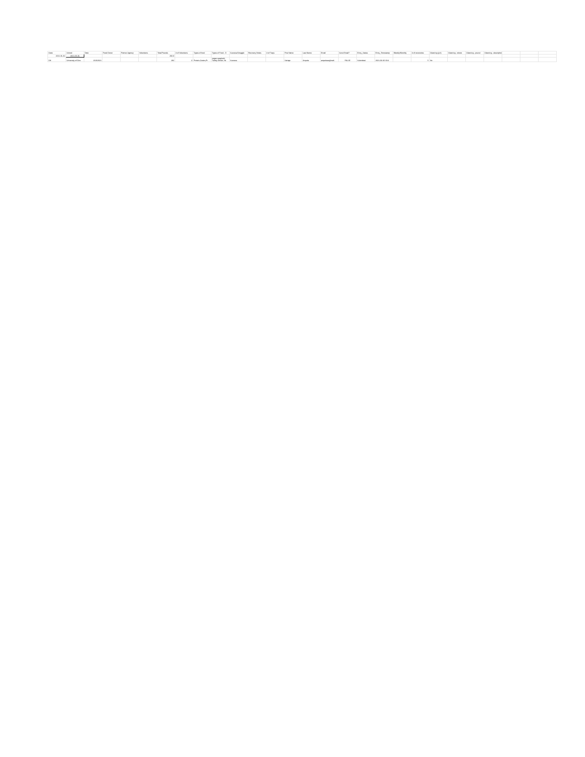| State | School | Date | Food Donor | Partner Agency | Volunteers | Total Pounds | # of Volunteers | Types of food | Types of Food - D | Success/Struggle | Recovery Notes | # of Trays | First Name | Last Name | Email | Send Email? | Entry_Status | Entry_Timestamp | Weekly/Monthly | # of recoveries | Gleaning (y/n) | Gleaning - where | Gleaning - pound | Gleaning - description | | | |
| --- | --- | --- | --- | --- | --- | --- | --- | --- | --- | --- | --- | --- | --- | --- | --- | --- | --- | --- | --- | --- | --- | --- | --- | --- | --- | --- | --- |
| 2021-01-01 | 2021-06-01 | | | | | 292.0 | | | | | | | | | | | | | | | | | | | | | |
| OH | University of Cinc | 3/10/2021 | | | | 292 | 3 | Protein,Grains,Pr | vegan spaghetti, Turkey dinner, Ve | Success | | | Sahaja | Ampolu | ampolusa@mail. | FALSE | Submitted | 2021-03-30 19:4 | | 5 | No | | | | | | |